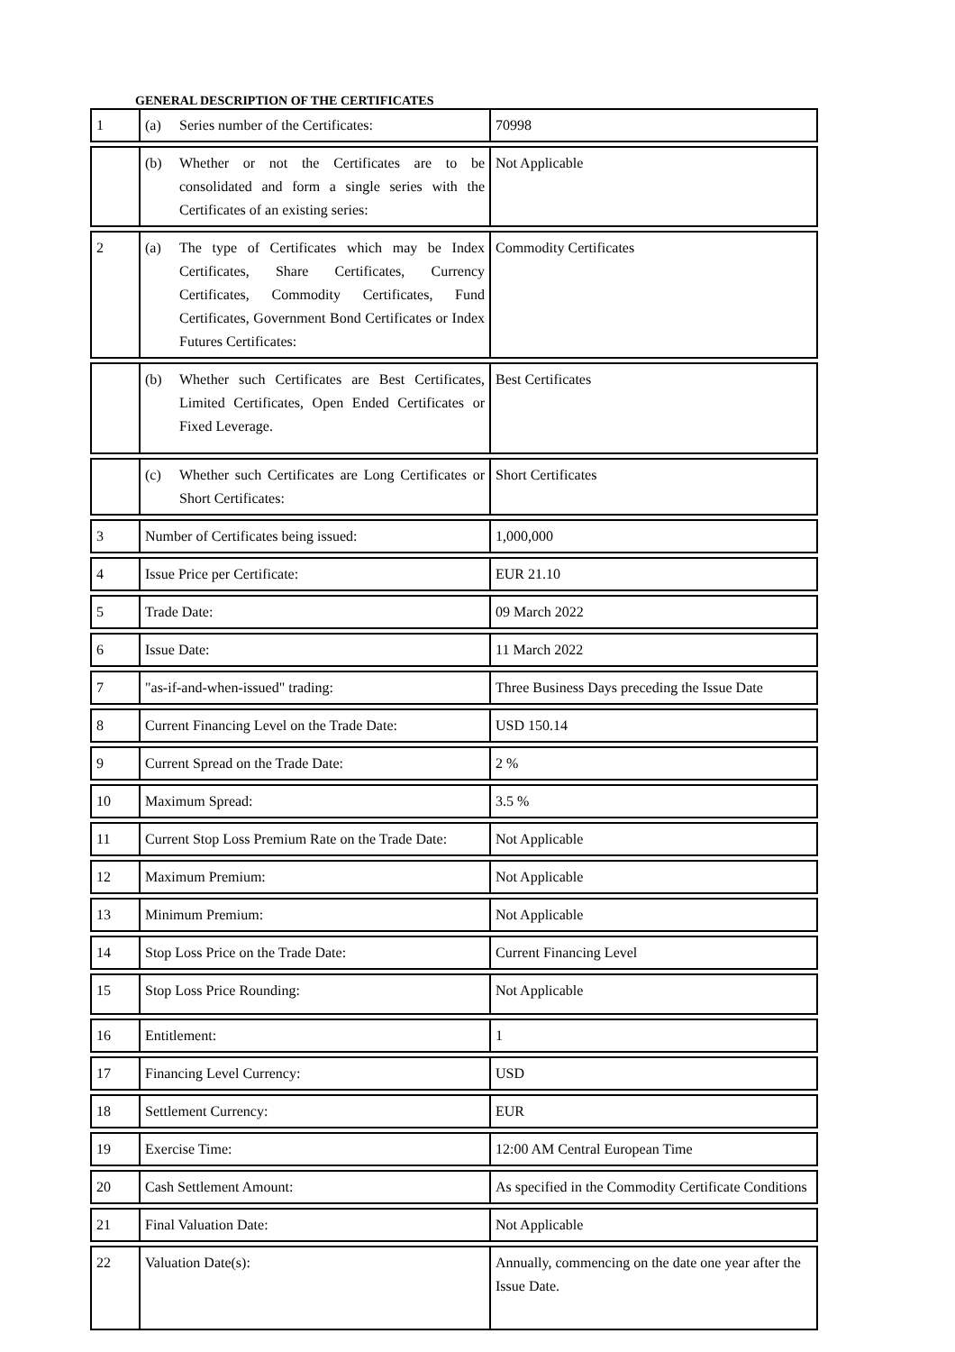GENERAL DESCRIPTION OF THE CERTIFICATES
| 1 | (a) Series number of the Certificates: | 70998 |
| | (b) Whether or not the Certificates are to be consolidated and form a single series with the Certificates of an existing series: | Not Applicable |
| 2 | (a) The type of Certificates which may be Index Certificates, Share Certificates, Currency Certificates, Commodity Certificates, Fund Certificates, Government Bond Certificates or Index Futures Certificates: | Commodity Certificates |
| | (b) Whether such Certificates are Best Certificates, Limited Certificates, Open Ended Certificates or Fixed Leverage. | Best Certificates |
| | (c) Whether such Certificates are Long Certificates or Short Certificates: | Short Certificates |
| 3 | Number of Certificates being issued: | 1,000,000 |
| 4 | Issue Price per Certificate: | EUR 21.10 |
| 5 | Trade Date: | 09 March 2022 |
| 6 | Issue Date: | 11 March 2022 |
| 7 | "as-if-and-when-issued" trading: | Three Business Days preceding the Issue Date |
| 8 | Current Financing Level on the Trade Date: | USD 150.14 |
| 9 | Current Spread on the Trade Date: | 2 % |
| 10 | Maximum Spread: | 3.5 % |
| 11 | Current Stop Loss Premium Rate on the Trade Date: | Not Applicable |
| 12 | Maximum Premium: | Not Applicable |
| 13 | Minimum Premium: | Not Applicable |
| 14 | Stop Loss Price on the Trade Date: | Current Financing Level |
| 15 | Stop Loss Price Rounding: | Not Applicable |
| 16 | Entitlement: | 1 |
| 17 | Financing Level Currency: | USD |
| 18 | Settlement Currency: | EUR |
| 19 | Exercise Time: | 12:00 AM Central European Time |
| 20 | Cash Settlement Amount: | As specified in the Commodity Certificate Conditions |
| 21 | Final Valuation Date: | Not Applicable |
| 22 | Valuation Date(s): | Annually, commencing on the date one year after the Issue Date. |